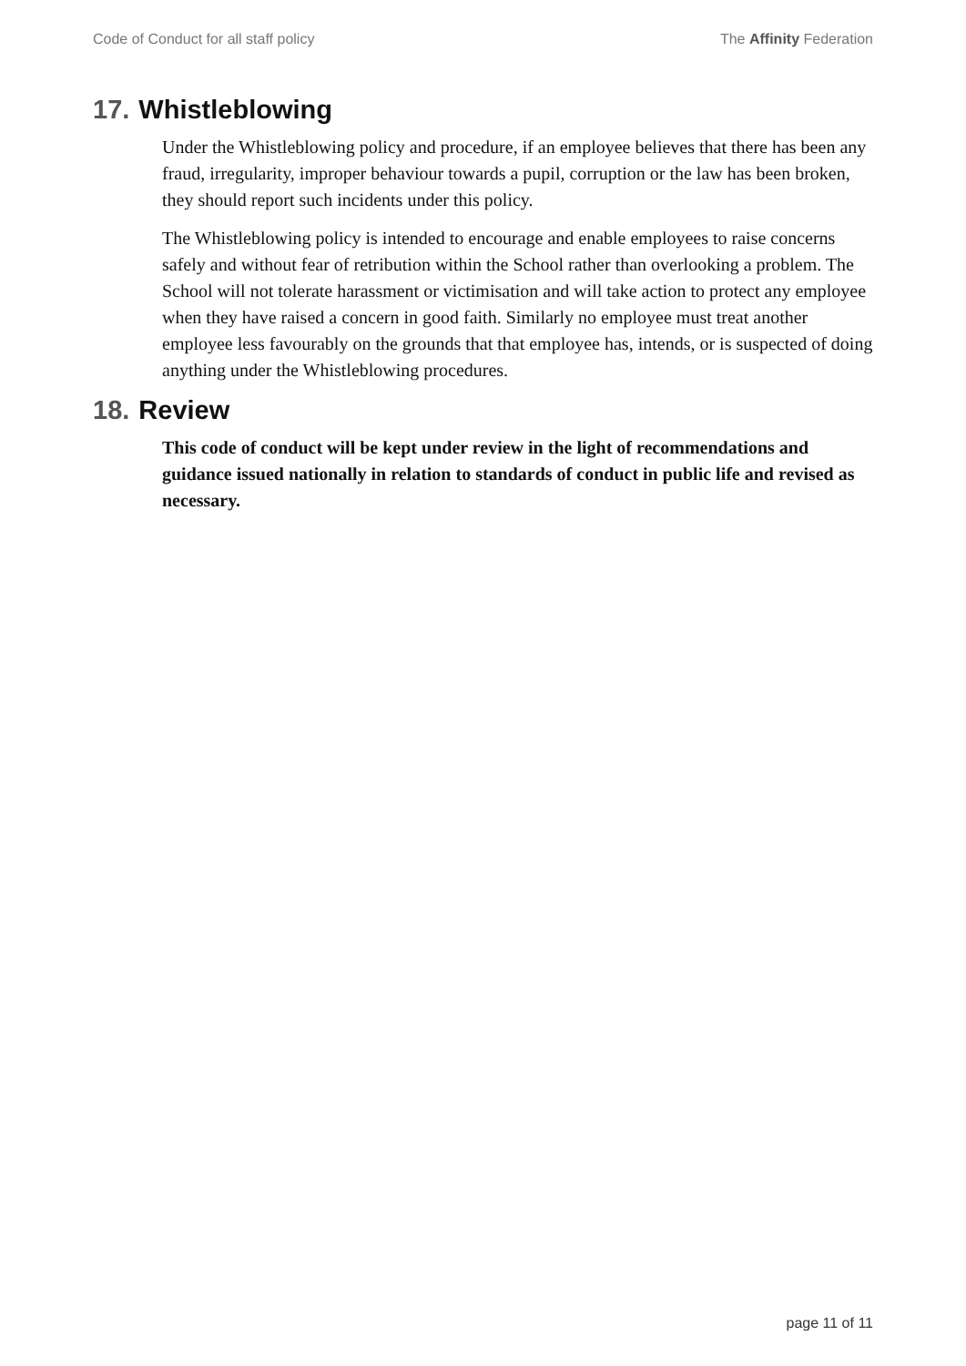Code of Conduct for all staff policy The Affinity Federation
17. Whistleblowing
Under the Whistleblowing policy and procedure, if an employee believes that there has been any fraud, irregularity, improper behaviour towards a pupil, corruption or the law has been broken, they should report such incidents under this policy.
The Whistleblowing policy is intended to encourage and enable employees to raise concerns safely and without fear of retribution within the School rather than overlooking a problem. The School will not tolerate harassment or victimisation and will take action to protect any employee when they have raised a concern in good faith. Similarly no employee must treat another employee less favourably on the grounds that that employee has, intends, or is suspected of doing anything under the Whistleblowing procedures.
18. Review
This code of conduct will be kept under review in the light of recommendations and guidance issued nationally in relation to standards of conduct in public life and revised as necessary.
page 11 of 11